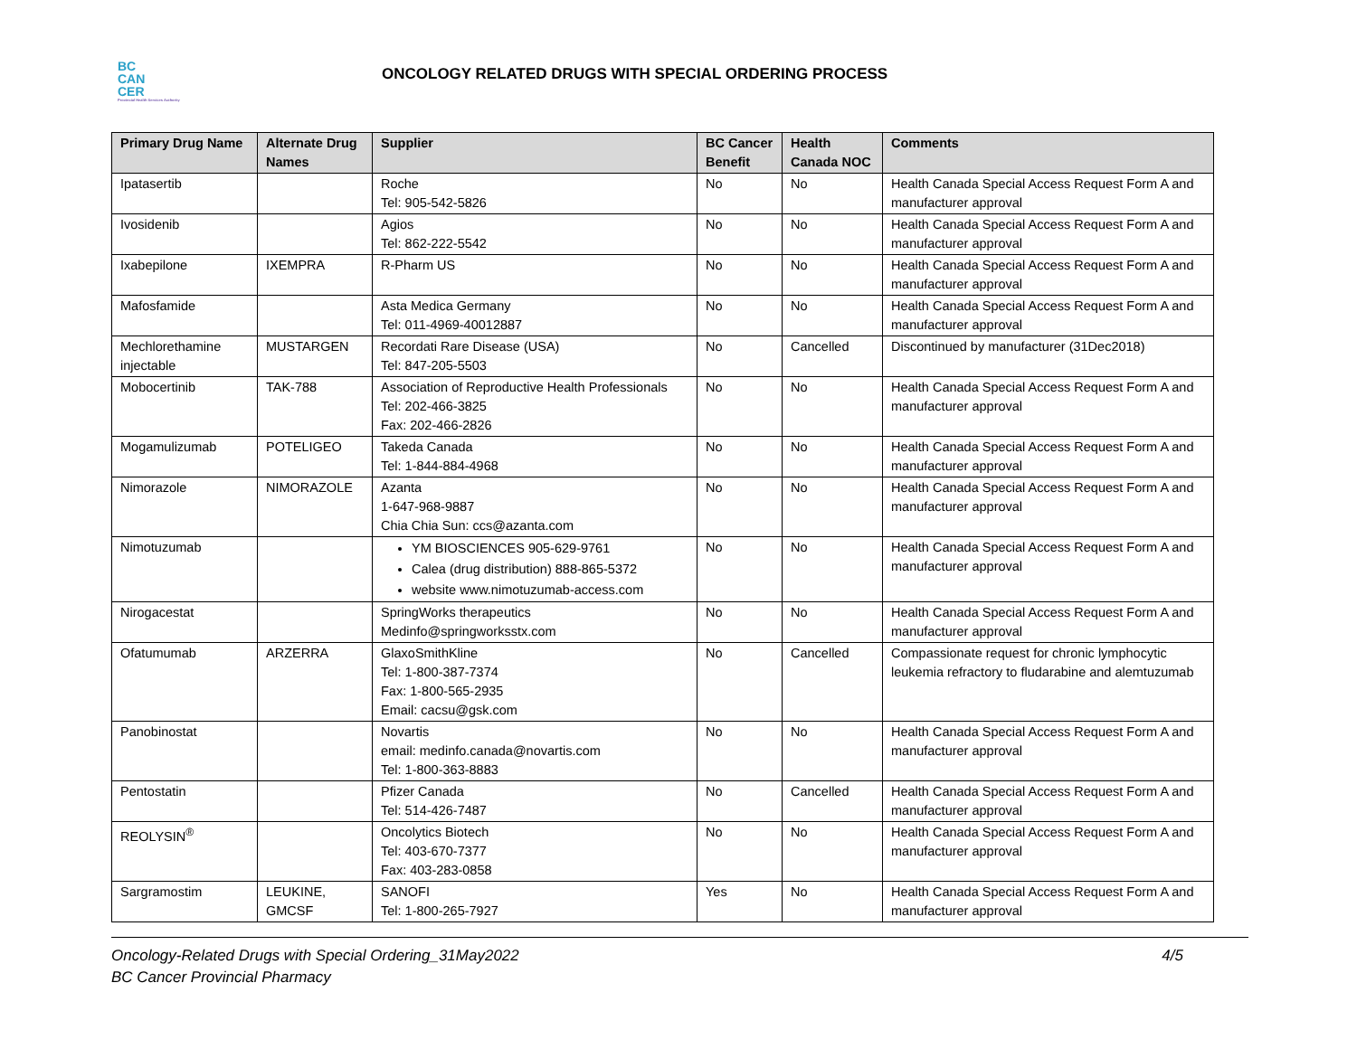BC
CAN
CER
Provincial Health Services Authority
ONCOLOGY RELATED DRUGS WITH SPECIAL ORDERING PROCESS
| Primary Drug Name | Alternate Drug Names | Supplier | BC Cancer Benefit | Health Canada NOC | Comments |
| --- | --- | --- | --- | --- | --- |
| Ipatasertib | | Roche Tel: 905-542-5826 | No | No | Health Canada Special Access Request Form A and manufacturer approval |
| Ivosidenib | | Agios Tel: 862-222-5542 | No | No | Health Canada Special Access Request Form A and manufacturer approval |
| Ixabepilone | IXEMPRA | R-Pharm US | No | No | Health Canada Special Access Request Form A and manufacturer approval |
| Mafosfamide | | Asta Medica Germany Tel: 011-4969-40012887 | No | No | Health Canada Special Access Request Form A and manufacturer approval |
| Mechlorethamine injectable | MUSTARGEN | Recordati Rare Disease (USA) Tel: 847-205-5503 | No | Cancelled | Discontinued by manufacturer (31Dec2018) |
| Mobocertinib | TAK-788 | Association of Reproductive Health Professionals Tel: 202-466-3825 Fax: 202-466-2826 | No | No | Health Canada Special Access Request Form A and manufacturer approval |
| Mogamulizumab | POTELIGEO | Takeda Canada Tel: 1-844-884-4968 | No | No | Health Canada Special Access Request Form A and manufacturer approval |
| Nimorazole | NIMORAZOLE | Azanta 1-647-968-9887 Chia Chia Sun: ccs@azanta.com | No | No | Health Canada Special Access Request Form A and manufacturer approval |
| Nimotuzumab | | YM BIOSCIENCES 905-629-9761 Calea (drug distribution) 888-865-5372 website www.nimotuzumab-access.com | No | No | Health Canada Special Access Request Form A and manufacturer approval |
| Nirogacestat | | SpringWorks therapeutics Medinfo@springworksstx.com | No | No | Health Canada Special Access Request Form A and manufacturer approval |
| Ofatumumab | ARZERRA | GlaxoSmithKline Tel: 1-800-387-7374 Fax: 1-800-565-2935 Email: cacsu@gsk.com | No | Cancelled | Compassionate request for chronic lymphocytic leukemia refractory to fludarabine and alemtuzumab |
| Panobinostat | | Novartis email: medinfo.canada@novartis.com Tel: 1-800-363-8883 | No | No | Health Canada Special Access Request Form A and manufacturer approval |
| Pentostatin | | Pfizer Canada Tel: 514-426-7487 | No | Cancelled | Health Canada Special Access Request Form A and manufacturer approval |
| REOLYSIN<sup>®</sup> | | Oncolytics Biotech Tel: 403-670-7377 Fax: 403-283-0858 | No | No | Health Canada Special Access Request Form A and manufacturer approval |
| Sargramostim | LEUKINE, GMCSF | SANOFI Tel: 1-800-265-7927 | Yes | No | Health Canada Special Access Request Form A and manufacturer approval |
Oncology-Related Drugs with Special Ordering_31May2022
BC Cancer Provincial Pharmacy 4/5